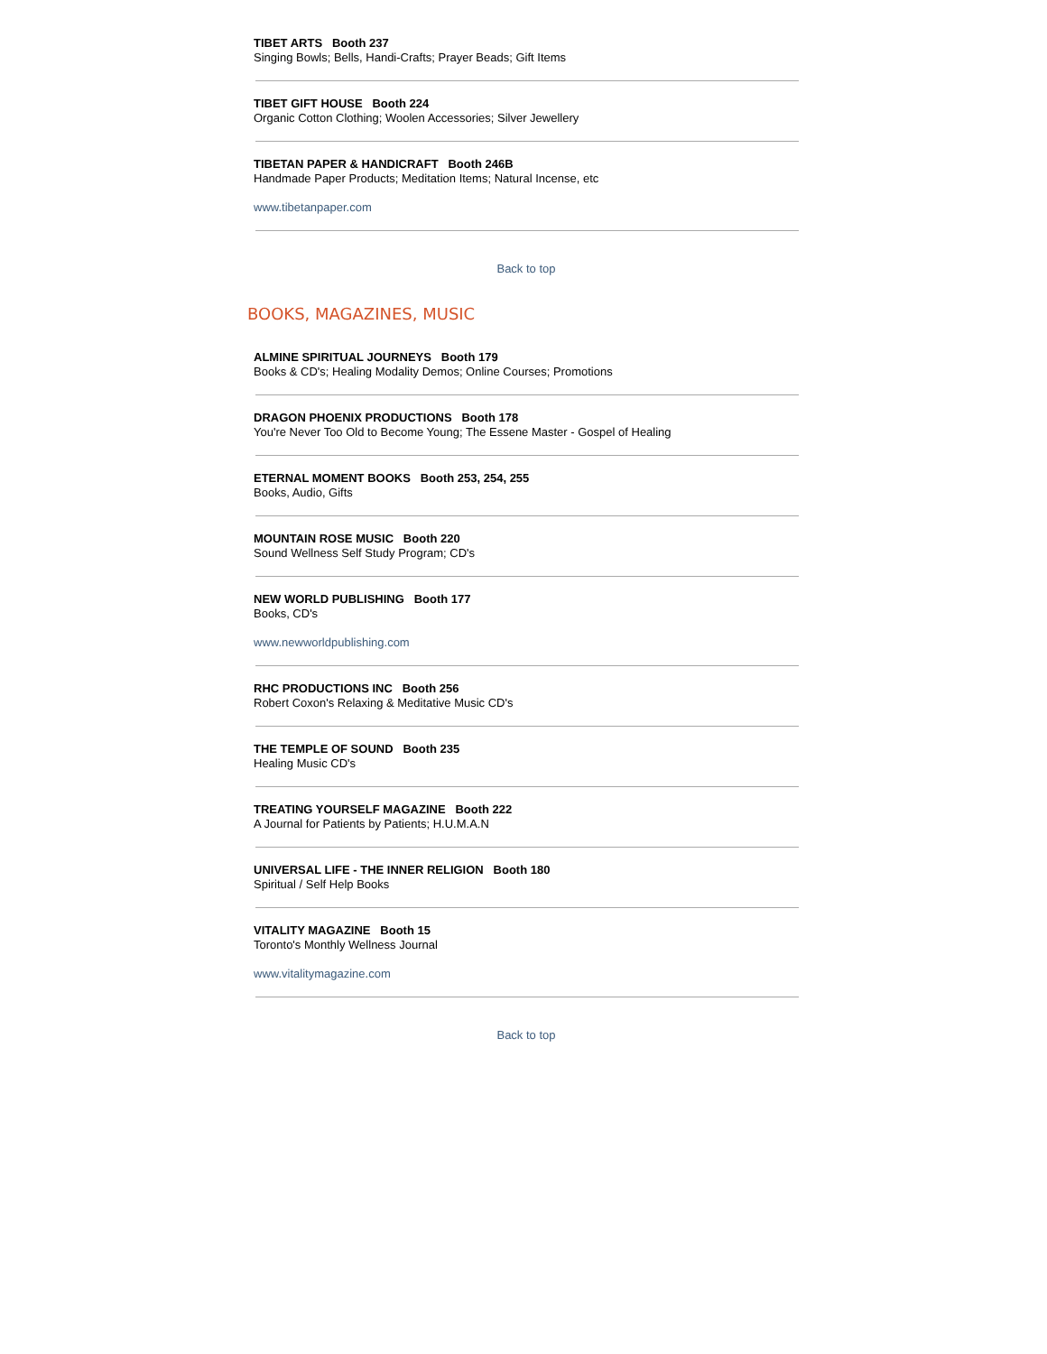TIBET ARTS Booth 237
Singing Bowls; Bells, Handi-Crafts; Prayer Beads; Gift Items
TIBET GIFT HOUSE Booth 224
Organic Cotton Clothing; Woolen Accessories; Silver Jewellery
TIBETAN PAPER & HANDICRAFT Booth 246B
Handmade Paper Products; Meditation Items; Natural Incense, etc
www.tibetanpaper.com
Back to top
BOOKS, MAGAZINES, MUSIC
ALMINE SPIRITUAL JOURNEYS Booth 179
Books & CD's; Healing Modality Demos; Online Courses; Promotions
DRAGON PHOENIX PRODUCTIONS Booth 178
You're Never Too Old to Become Young; The Essene Master - Gospel of Healing
ETERNAL MOMENT BOOKS Booth 253, 254, 255
Books, Audio, Gifts
MOUNTAIN ROSE MUSIC Booth 220
Sound Wellness Self Study Program; CD's
NEW WORLD PUBLISHING Booth 177
Books, CD's
www.newworldpublishing.com
RHC PRODUCTIONS INC Booth 256
Robert Coxon's Relaxing & Meditative Music CD's
THE TEMPLE OF SOUND Booth 235
Healing Music CD's
TREATING YOURSELF MAGAZINE Booth 222
A Journal for Patients by Patients; H.U.M.A.N
UNIVERSAL LIFE - THE INNER RELIGION Booth 180
Spiritual / Self Help Books
VITALITY MAGAZINE Booth 15
Toronto's Monthly Wellness Journal
www.vitalitymagazine.com
Back to top